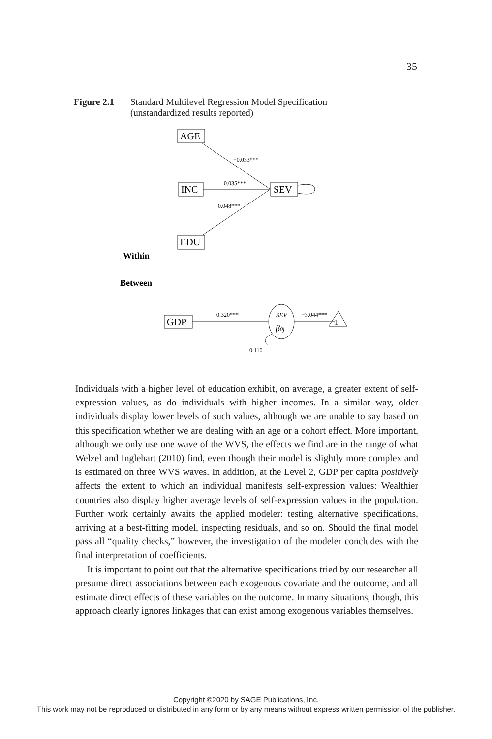35
Figure 2.1 Standard Multilevel Regression Model Specification
(unstandardized results reported)
AGE
INC
SEV
EDU
−0.033***
0.035***
0.048***
Within
Between
GDP
SEV
β0j
1
0.320***
−3.044***
0.110
Individuals with a higher level of education exhibit, on average, a greater extent of self-expression values, as do individuals with higher incomes. In a similar way, older individuals display lower levels of such values, although we are unable to say based on this specification whether we are dealing with an age or a cohort effect. More important, although we only use one wave of the WVS, the effects we find are in the range of what Welzel and Inglehart (2010) find, even though their model is slightly more complex and is estimated on three WVS waves. In addition, at the Level 2, GDP per capita positively affects the extent to which an individual manifests self-expression values: Wealthier countries also display higher average levels of self-expression values in the population. Further work certainly awaits the applied modeler: testing alternative specifications, arriving at a best-fitting model, inspecting residuals, and so on. Should the final model pass all “quality checks,” however, the investigation of the modeler concludes with the final interpretation of coefficients.
It is important to point out that the alternative specifications tried by our researcher all presume direct associations between each exogenous covariate and the outcome, and all estimate direct effects of these variables on the outcome. In many situations, though, this approach clearly ignores linkages that can exist among exogenous variables themselves.
Copyright ©2020 by SAGE Publications, Inc.
This work may not be reproduced or distributed in any form or by any means without express written permission of the publisher.